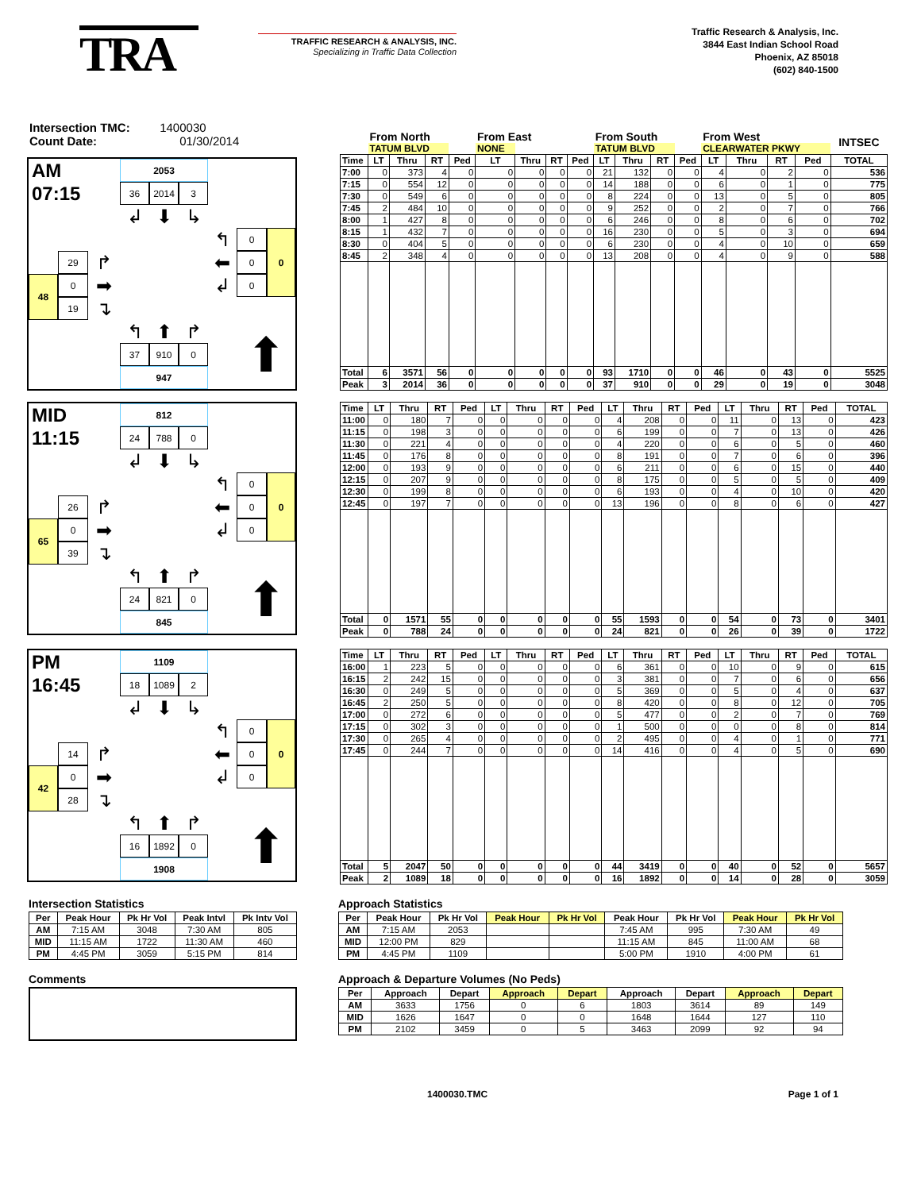TRA
TRAFFIC RESEARCH & ANALYSIS, INC.
Specializing in Traffic Data Collection
Traffic Research & Analysis, Inc.
3844 East Indian School Road
Phoenix, AZ 85018
(602) 840-1500
Intersection TMC: 1400030
Count Date: 01/30/2014
AM
2053
07:15
36
2014
3
↲
⬇
↳
↰
0
0
29
↱
⬅
0
48
0
➡
↲
0
19
↴
↰
⬆
↱
⬆
37
910
0
947
| | From North | | | | From East | | | | From South | | | | From West | | | | INTSEC |
| --- | --- | --- | --- | --- | --- | --- | --- | --- | --- | --- | --- | --- | --- | --- | --- | --- | --- |
| | TATUM BLVD | | | | NONE | | | | TATUM BLVD | | | | CLEARWATER PKWY | | | | |
| Time | LT | Thru | RT | Ped | LT | Thru | RT | Ped | LT | Thru | RT | Ped | LT | Thru | RT | Ped | TOTAL |
| 7:00 | 0 | 373 | 4 | 0 | 0 | 0 | 0 | 0 | 21 | 132 | 0 | 0 | 4 | 0 | 2 | 0 | 536 |
| 7:15 | 0 | 554 | 12 | 0 | 0 | 0 | 0 | 0 | 14 | 188 | 0 | 0 | 6 | 0 | 1 | 0 | 775 |
| 7:30 | 0 | 549 | 6 | 0 | 0 | 0 | 0 | 0 | 8 | 224 | 0 | 0 | 13 | 0 | 5 | 0 | 805 |
| 7:45 | 2 | 484 | 10 | 0 | 0 | 0 | 0 | 0 | 9 | 252 | 0 | 0 | 2 | 0 | 7 | 0 | 766 |
| 8:00 | 1 | 427 | 8 | 0 | 0 | 0 | 0 | 0 | 6 | 246 | 0 | 0 | 8 | 0 | 6 | 0 | 702 |
| 8:15 | 1 | 432 | 7 | 0 | 0 | 0 | 0 | 0 | 16 | 230 | 0 | 0 | 5 | 0 | 3 | 0 | 694 |
| 8:30 | 0 | 404 | 5 | 0 | 0 | 0 | 0 | 0 | 6 | 230 | 0 | 0 | 4 | 0 | 10 | 0 | 659 |
| 8:45 | 2 | 348 | 4 | 0 | 0 | 0 | 0 | 0 | 13 | 208 | 0 | 0 | 4 | 0 | 9 | 0 | 588 |
| Total | 6 | 3571 | 56 | 0 | 0 | 0 | 0 | 0 | 93 | 1710 | 0 | 0 | 46 | 0 | 43 | 0 | 5525 |
| Peak | 3 | 2014 | 36 | 0 | 0 | 0 | 0 | 0 | 37 | 910 | 0 | 0 | 29 | 0 | 19 | 0 | 3048 |
MID
812
11:15
24
788
0
↲
⬇
↳
↰
0
0
26
↱
⬅
0
65
0
➡
↲
0
39
↴
↰
⬆
↱
⬆
24
821
0
845
| Time | LT | Thru | RT | Ped | LT | Thru | RT | Ped | LT | Thru | RT | Ped | LT | Thru | RT | Ped | TOTAL |
| --- | --- | --- | --- | --- | --- | --- | --- | --- | --- | --- | --- | --- | --- | --- | --- | --- | --- |
| 11:00 | 0 | 180 | 7 | 0 | 0 | 0 | 0 | 0 | 4 | 208 | 0 | 0 | 11 | 0 | 13 | 0 | 423 |
| 11:15 | 0 | 198 | 3 | 0 | 0 | 0 | 0 | 0 | 6 | 199 | 0 | 0 | 7 | 0 | 13 | 0 | 426 |
| 11:30 | 0 | 221 | 4 | 0 | 0 | 0 | 0 | 0 | 4 | 220 | 0 | 0 | 6 | 0 | 5 | 0 | 460 |
| 11:45 | 0 | 176 | 8 | 0 | 0 | 0 | 0 | 0 | 8 | 191 | 0 | 0 | 7 | 0 | 6 | 0 | 396 |
| 12:00 | 0 | 193 | 9 | 0 | 0 | 0 | 0 | 0 | 6 | 211 | 0 | 0 | 6 | 0 | 15 | 0 | 440 |
| 12:15 | 0 | 207 | 9 | 0 | 0 | 0 | 0 | 0 | 8 | 175 | 0 | 0 | 5 | 0 | 5 | 0 | 409 |
| 12:30 | 0 | 199 | 8 | 0 | 0 | 0 | 0 | 0 | 6 | 193 | 0 | 0 | 4 | 0 | 10 | 0 | 420 |
| 12:45 | 0 | 197 | 7 | 0 | 0 | 0 | 0 | 0 | 13 | 196 | 0 | 0 | 8 | 0 | 6 | 0 | 427 |
| Total | 0 | 1571 | 55 | 0 | 0 | 0 | 0 | 0 | 55 | 1593 | 0 | 0 | 54 | 0 | 73 | 0 | 3401 |
| Peak | 0 | 788 | 24 | 0 | 0 | 0 | 0 | 0 | 24 | 821 | 0 | 0 | 26 | 0 | 39 | 0 | 1722 |
PM
1109
16:45
18
1089
2
↲
⬇
↳
↰
0
0
14
↱
⬅
0
42
0
➡
↲
0
28
↴
↰
⬆
↱
⬆
16
1892
0
1908
| Time | LT | Thru | RT | Ped | LT | Thru | RT | Ped | LT | Thru | RT | Ped | LT | Thru | RT | Ped | TOTAL |
| --- | --- | --- | --- | --- | --- | --- | --- | --- | --- | --- | --- | --- | --- | --- | --- | --- | --- |
| 16:00 | 1 | 223 | 5 | 0 | 0 | 0 | 0 | 0 | 6 | 361 | 0 | 0 | 10 | 0 | 9 | 0 | 615 |
| 16:15 | 2 | 242 | 15 | 0 | 0 | 0 | 0 | 0 | 3 | 381 | 0 | 0 | 7 | 0 | 6 | 0 | 656 |
| 16:30 | 0 | 249 | 5 | 0 | 0 | 0 | 0 | 0 | 5 | 369 | 0 | 0 | 5 | 0 | 4 | 0 | 637 |
| 16:45 | 2 | 250 | 5 | 0 | 0 | 0 | 0 | 0 | 8 | 420 | 0 | 0 | 8 | 0 | 12 | 0 | 705 |
| 17:00 | 0 | 272 | 6 | 0 | 0 | 0 | 0 | 0 | 5 | 477 | 0 | 0 | 2 | 0 | 7 | 0 | 769 |
| 17:15 | 0 | 302 | 3 | 0 | 0 | 0 | 0 | 0 | 1 | 500 | 0 | 0 | 0 | 0 | 8 | 0 | 814 |
| 17:30 | 0 | 265 | 4 | 0 | 0 | 0 | 0 | 0 | 2 | 495 | 0 | 0 | 4 | 0 | 1 | 0 | 771 |
| 17:45 | 0 | 244 | 7 | 0 | 0 | 0 | 0 | 0 | 14 | 416 | 0 | 0 | 4 | 0 | 5 | 0 | 690 |
| Total | 5 | 2047 | 50 | 0 | 0 | 0 | 0 | 0 | 44 | 3419 | 0 | 0 | 40 | 0 | 52 | 0 | 5657 |
| Peak | 2 | 1089 | 18 | 0 | 0 | 0 | 0 | 0 | 16 | 1892 | 0 | 0 | 14 | 0 | 28 | 0 | 3059 |
Intersection Statistics
| Per | Peak Hour | Pk Hr Vol | Peak Intvl | Pk Intv Vol |
| --- | --- | --- | --- | --- |
| AM | 7:15 AM | 3048 | 7:30 AM | 805 |
| MID | 11:15 AM | 1722 | 11:30 AM | 460 |
| PM | 4:45 PM | 3059 | 5:15 PM | 814 |
Comments
Approach Statistics
| Per | Peak Hour | Pk Hr Vol | Peak Hour | Pk Hr Vol | Peak Hour | Pk Hr Vol | Peak Hour | Pk Hr Vol |
| --- | --- | --- | --- | --- | --- | --- | --- | --- |
| AM | 7:15 AM | 2053 | | | 7:45 AM | 995 | 7:30 AM | 49 |
| MID | 12:00 PM | 829 | | | 11:15 AM | 845 | 11:00 AM | 68 |
| PM | 4:45 PM | 1109 | | | 5:00 PM | 1910 | 4:00 PM | 61 |
Approach & Departure Volumes (No Peds)
| Per | Approach | Depart | Approach | Depart | Approach | Depart | Approach | Depart |
| --- | --- | --- | --- | --- | --- | --- | --- | --- |
| AM | 3633 | 1756 | 0 | 6 | 1803 | 3614 | 89 | 149 |
| MID | 1626 | 1647 | 0 | 0 | 1648 | 1644 | 127 | 110 |
| PM | 2102 | 3459 | 0 | 5 | 3463 | 2099 | 92 | 94 |
1400030.TMC Page 1 of 1